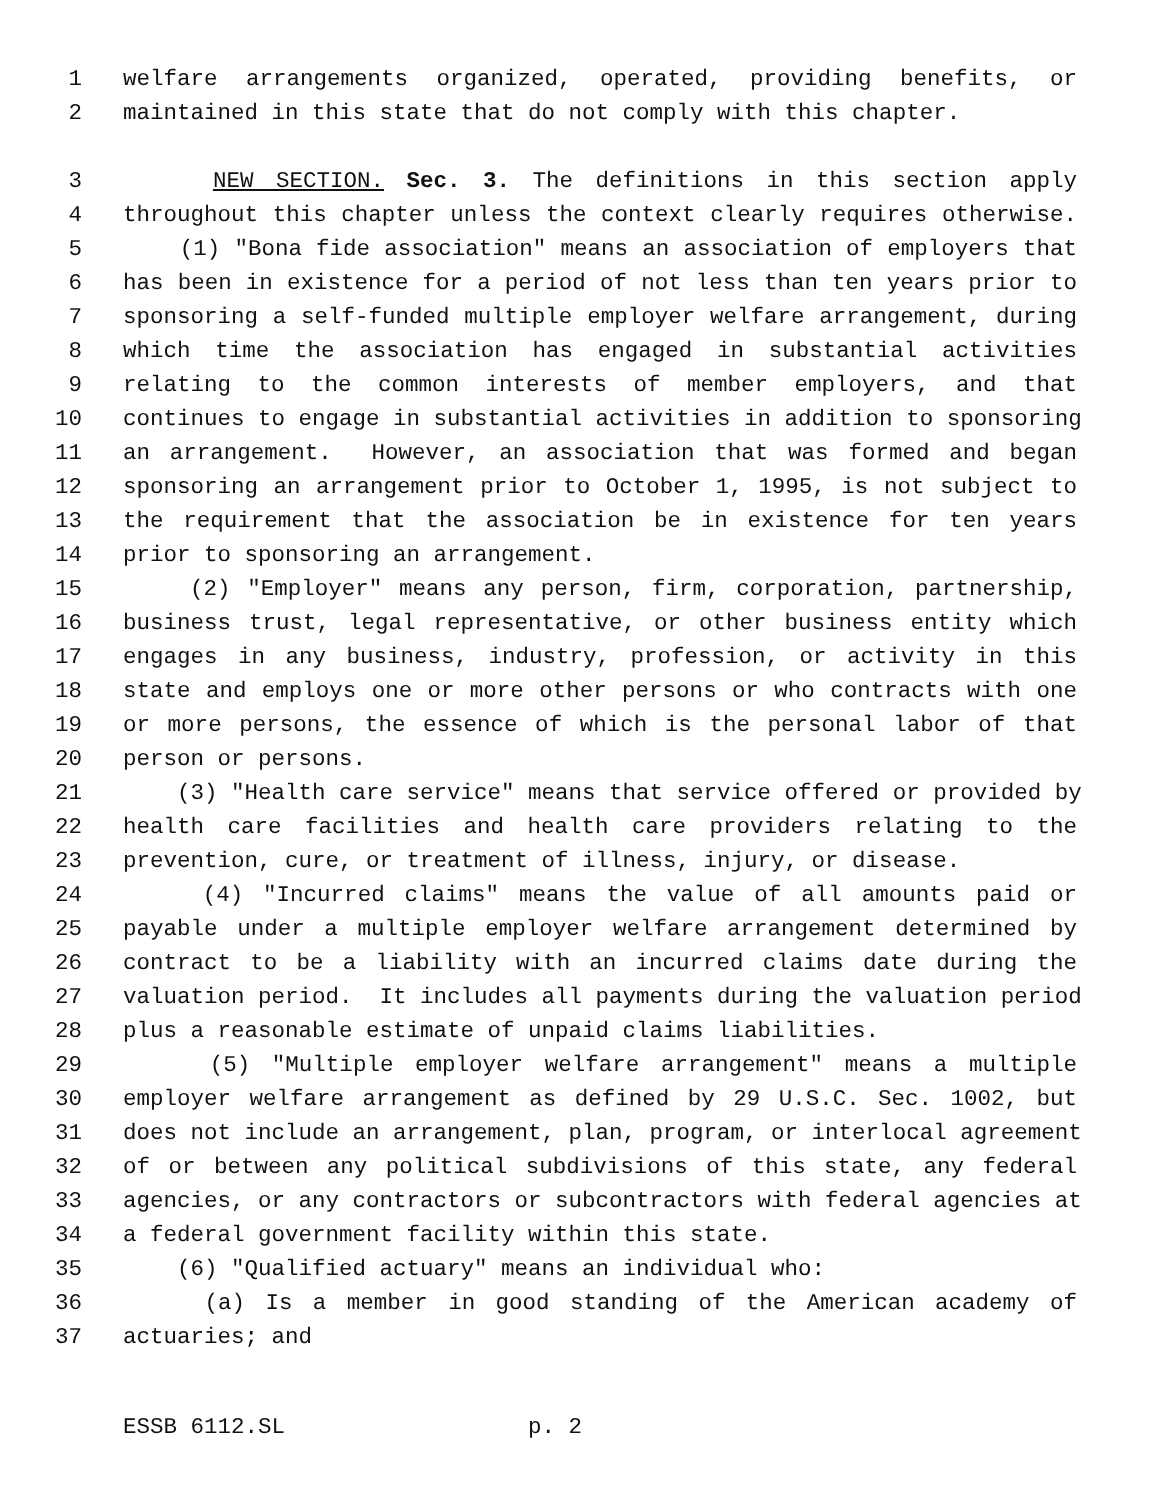1 welfare arrangements organized, operated, providing benefits, or
2 maintained in this state that do not comply with this chapter.
3 NEW SECTION. Sec. 3. The definitions in this section apply
4 throughout this chapter unless the context clearly requires otherwise.
5 (1) "Bona fide association" means an association of employers that
6 has been in existence for a period of not less than ten years prior to
7 sponsoring a self-funded multiple employer welfare arrangement, during
8 which time the association has engaged in substantial activities
9 relating to the common interests of member employers, and that
10 continues to engage in substantial activities in addition to sponsoring
11 an arrangement. However, an association that was formed and began
12 sponsoring an arrangement prior to October 1, 1995, is not subject to
13 the requirement that the association be in existence for ten years
14 prior to sponsoring an arrangement.
15 (2) "Employer" means any person, firm, corporation, partnership,
16 business trust, legal representative, or other business entity which
17 engages in any business, industry, profession, or activity in this
18 state and employs one or more other persons or who contracts with one
19 or more persons, the essence of which is the personal labor of that
20 person or persons.
21 (3) "Health care service" means that service offered or provided by
22 health care facilities and health care providers relating to the
23 prevention, cure, or treatment of illness, injury, or disease.
24 (4) "Incurred claims" means the value of all amounts paid or
25 payable under a multiple employer welfare arrangement determined by
26 contract to be a liability with an incurred claims date during the
27 valuation period. It includes all payments during the valuation period
28 plus a reasonable estimate of unpaid claims liabilities.
29 (5) "Multiple employer welfare arrangement" means a multiple
30 employer welfare arrangement as defined by 29 U.S.C. Sec. 1002, but
31 does not include an arrangement, plan, program, or interlocal agreement
32 of or between any political subdivisions of this state, any federal
33 agencies, or any contractors or subcontractors with federal agencies at
34 a federal government facility within this state.
35 (6) "Qualified actuary" means an individual who:
36 (a) Is a member in good standing of the American academy of
37 actuaries; and
ESSB 6112.SL p. 2